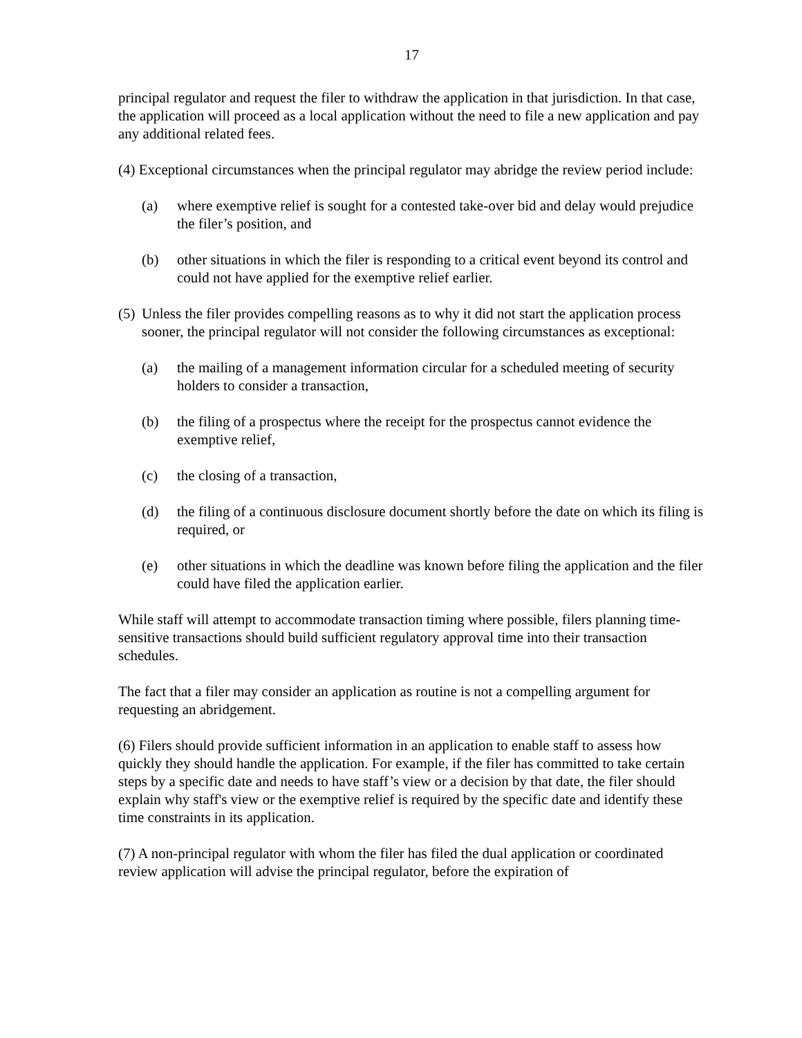17
principal regulator and request the filer to withdraw the application in that jurisdiction. In that case, the application will proceed as a local application without the need to file a new application and pay any additional related fees.
(4) Exceptional circumstances when the principal regulator may abridge the review period include:
(a) where exemptive relief is sought for a contested take-over bid and delay would prejudice the filer’s position, and
(b) other situations in which the filer is responding to a critical event beyond its control and could not have applied for the exemptive relief earlier.
(5) Unless the filer provides compelling reasons as to why it did not start the application process sooner, the principal regulator will not consider the following circumstances as exceptional:
(a) the mailing of a management information circular for a scheduled meeting of security holders to consider a transaction,
(b) the filing of a prospectus where the receipt for the prospectus cannot evidence the exemptive relief,
(c) the closing of a transaction,
(d) the filing of a continuous disclosure document shortly before the date on which its filing is required, or
(e) other situations in which the deadline was known before filing the application and the filer could have filed the application earlier.
While staff will attempt to accommodate transaction timing where possible, filers planning time-sensitive transactions should build sufficient regulatory approval time into their transaction schedules.
The fact that a filer may consider an application as routine is not a compelling argument for requesting an abridgement.
(6) Filers should provide sufficient information in an application to enable staff to assess how quickly they should handle the application. For example, if the filer has committed to take certain steps by a specific date and needs to have staff’s view or a decision by that date, the filer should explain why staff's view or the exemptive relief is required by the specific date and identify these time constraints in its application.
(7) A non-principal regulator with whom the filer has filed the dual application or coordinated review application will advise the principal regulator, before the expiration of